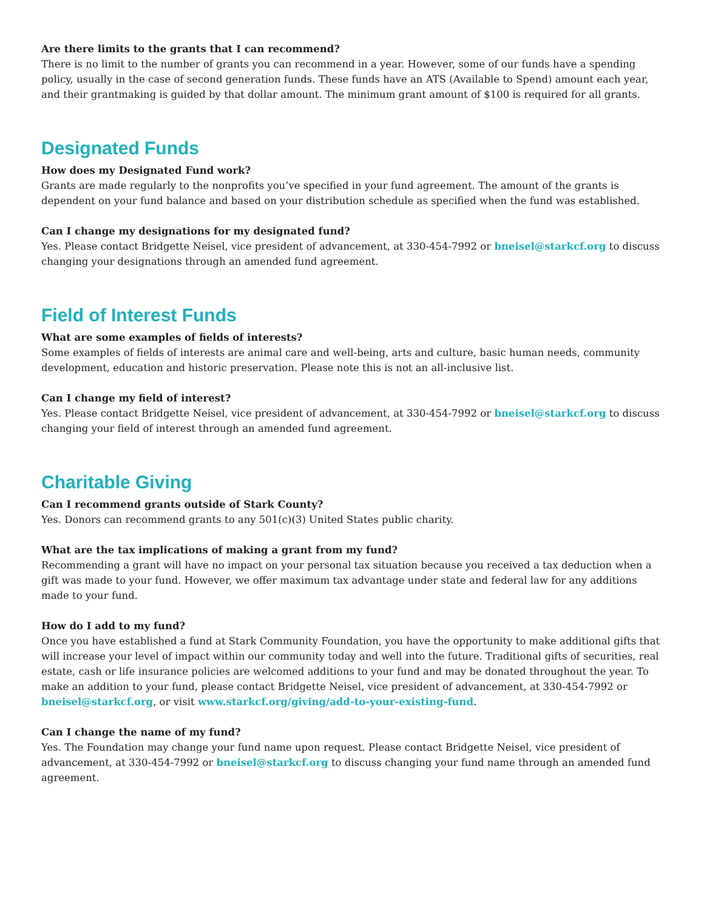Are there limits to the grants that I can recommend?
There is no limit to the number of grants you can recommend in a year. However, some of our funds have a spending policy, usually in the case of second generation funds. These funds have an ATS (Available to Spend) amount each year, and their grantmaking is guided by that dollar amount. The minimum grant amount of $100 is required for all grants.
Designated Funds
How does my Designated Fund work?
Grants are made regularly to the nonprofits you’ve specified in your fund agreement. The amount of the grants is dependent on your fund balance and based on your distribution schedule as specified when the fund was established.
Can I change my designations for my designated fund?
Yes. Please contact Bridgette Neisel, vice president of advancement, at 330-454-7992 or bneisel@starkcf.org to discuss changing your designations through an amended fund agreement.
Field of Interest Funds
What are some examples of fields of interests?
Some examples of fields of interests are animal care and well-being, arts and culture, basic human needs, community development, education and historic preservation. Please note this is not an all-inclusive list.
Can I change my field of interest?
Yes. Please contact Bridgette Neisel, vice president of advancement, at 330-454-7992 or bneisel@starkcf.org to discuss changing your field of interest through an amended fund agreement.
Charitable Giving
Can I recommend grants outside of Stark County?
Yes. Donors can recommend grants to any 501(c)(3) United States public charity.
What are the tax implications of making a grant from my fund?
Recommending a grant will have no impact on your personal tax situation because you received a tax deduction when a gift was made to your fund. However, we offer maximum tax advantage under state and federal law for any additions made to your fund.
How do I add to my fund?
Once you have established a fund at Stark Community Foundation, you have the opportunity to make additional gifts that will increase your level of impact within our community today and well into the future. Traditional gifts of securities, real estate, cash or life insurance policies are welcomed additions to your fund and may be donated throughout the year. To make an addition to your fund, please contact Bridgette Neisel, vice president of advancement, at 330-454-7992 or bneisel@starkcf.org, or visit www.starkcf.org/giving/add-to-your-existing-fund.
Can I change the name of my fund?
Yes. The Foundation may change your fund name upon request. Please contact Bridgette Neisel, vice president of advancement, at 330-454-7992 or bneisel@starkcf.org to discuss changing your fund name through an amended fund agreement.